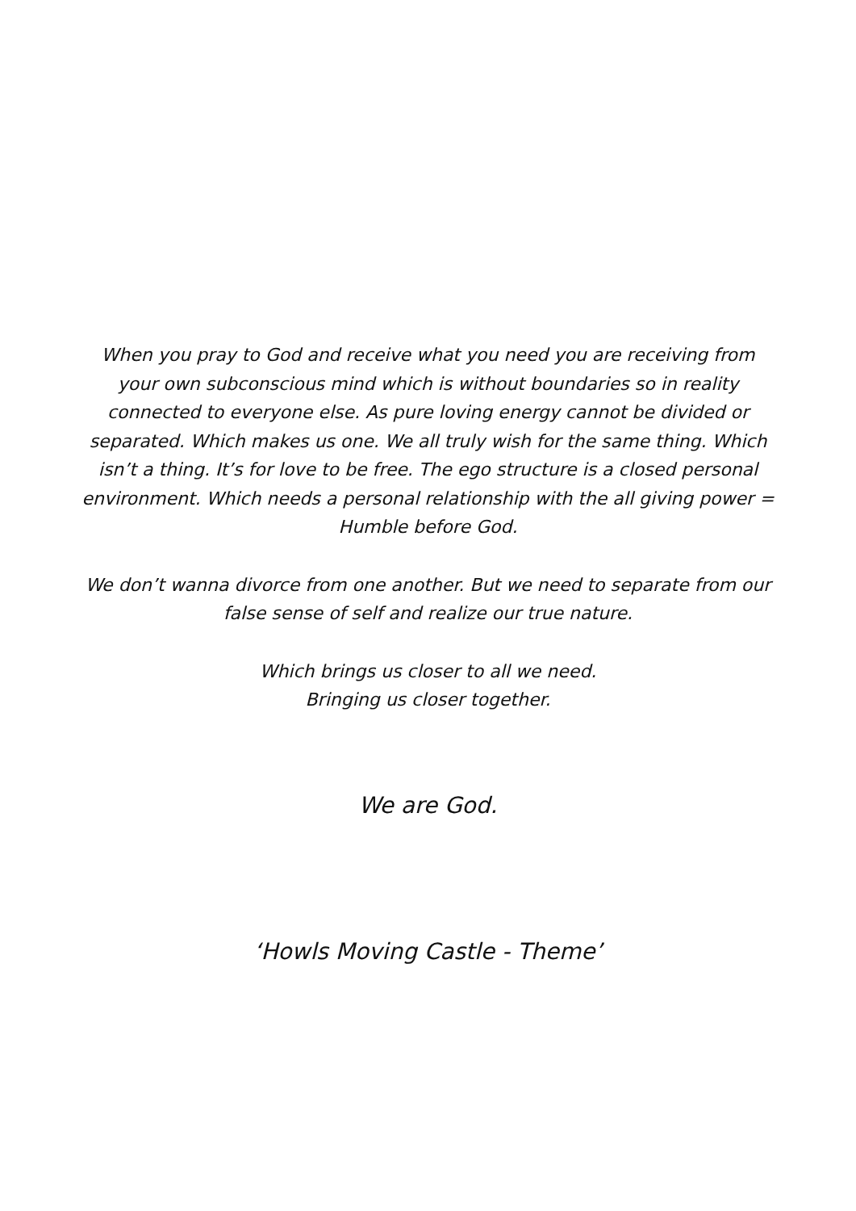When you pray to God and receive what you need you are receiving from your own subconscious mind which is without boundaries so in reality connected to everyone else. As pure loving energy cannot be divided or separated. Which makes us one. We all truly wish for the same thing. Which isn’t a thing. It’s for love to be free. The ego structure is a closed personal environment. Which needs a personal relationship with the all giving power = Humble before God.
We don’t wanna divorce from one another. But we need to separate from our false sense of self and realize our true nature.
Which brings us closer to all we need.
Bringing us closer together.
We are God.
‘Howls Moving Castle - Theme’